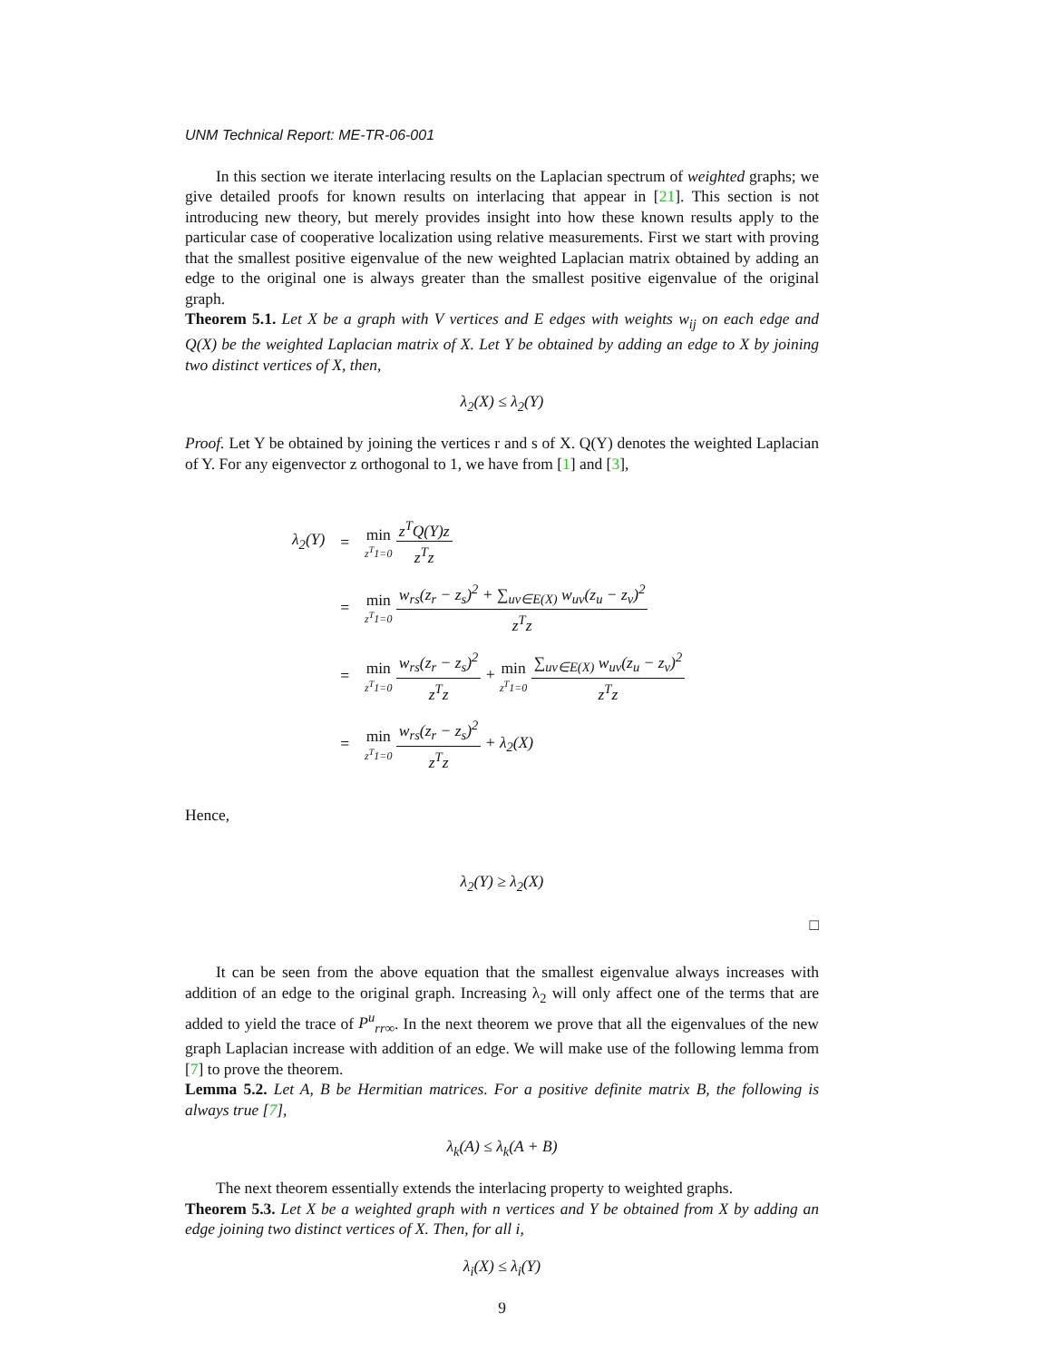UNM Technical Report: ME-TR-06-001
In this section we iterate interlacing results on the Laplacian spectrum of weighted graphs; we give detailed proofs for known results on interlacing that appear in [21]. This section is not introducing new theory, but merely provides insight into how these known results apply to the particular case of cooperative localization using relative measurements. First we start with proving that the smallest positive eigenvalue of the new weighted Laplacian matrix obtained by adding an edge to the original one is always greater than the smallest positive eigenvalue of the original graph.
Theorem 5.1. Let X be a graph with V vertices and E edges with weights w<sub>ij</sub> on each edge and Q(X) be the weighted Laplacian matrix of X. Let Y be obtained by adding an edge to X by joining two distinct vertices of X, then,
λ<sub>2</sub>(X) ≤ λ<sub>2</sub>(Y)
Proof. Let Y be obtained by joining the vertices r and s of X. Q(Y) denotes the weighted Laplacian of Y. For any eigenvector z orthogonal to 1, we have from [1] and [3],
| λ<sub>2</sub>(Y) | = | min z<sup>T</sup>1=0 z<sup>T</sup>Q(Y)z z<sup>T</sup>z |
| | = | min z<sup>T</sup>1=0 w<sub>rs</sub>(z<sub>r</sub> − z<sub>s</sub>)<sup>2</sup> + ∑<sub>uv∈E(X)</sub> w<sub>uv</sub>(z<sub>u</sub> − z<sub>v</sub>)<sup>2</sup> z<sup>T</sup>z |
| | = | min z<sup>T</sup>1=0 w<sub>rs</sub>(z<sub>r</sub> − z<sub>s</sub>)<sup>2</sup> z<sup>T</sup>z + min z<sup>T</sup>1=0 ∑<sub>uv∈E(X)</sub> w<sub>uv</sub>(z<sub>u</sub> − z<sub>v</sub>)<sup>2</sup> z<sup>T</sup>z |
| | = | min z<sup>T</sup>1=0 w<sub>rs</sub>(z<sub>r</sub> − z<sub>s</sub>)<sup>2</sup> z<sup>T</sup>z + λ<sub>2</sub>(X) |
Hence,
λ<sub>2</sub>(Y) ≥ λ<sub>2</sub>(X)
□
It can be seen from the above equation that the smallest eigenvalue always increases with addition of an edge to the original graph. Increasing λ<sub>2</sub> will only affect one of the terms that are added to yield the trace of P<sup>u</sup><sub>rr∞</sub>. In the next theorem we prove that all the eigenvalues of the new graph Laplacian increase with addition of an edge. We will make use of the following lemma from [7] to prove the theorem.
Lemma 5.2. Let A, B be Hermitian matrices. For a positive definite matrix B, the following is always true [7],
λ<sub>k</sub>(A) ≤ λ<sub>k</sub>(A + B)
The next theorem essentially extends the interlacing property to weighted graphs.
Theorem 5.3. Let X be a weighted graph with n vertices and Y be obtained from X by adding an edge joining two distinct vertices of X. Then, for all i,
λ<sub>i</sub>(X) ≤ λ<sub>i</sub>(Y)
9